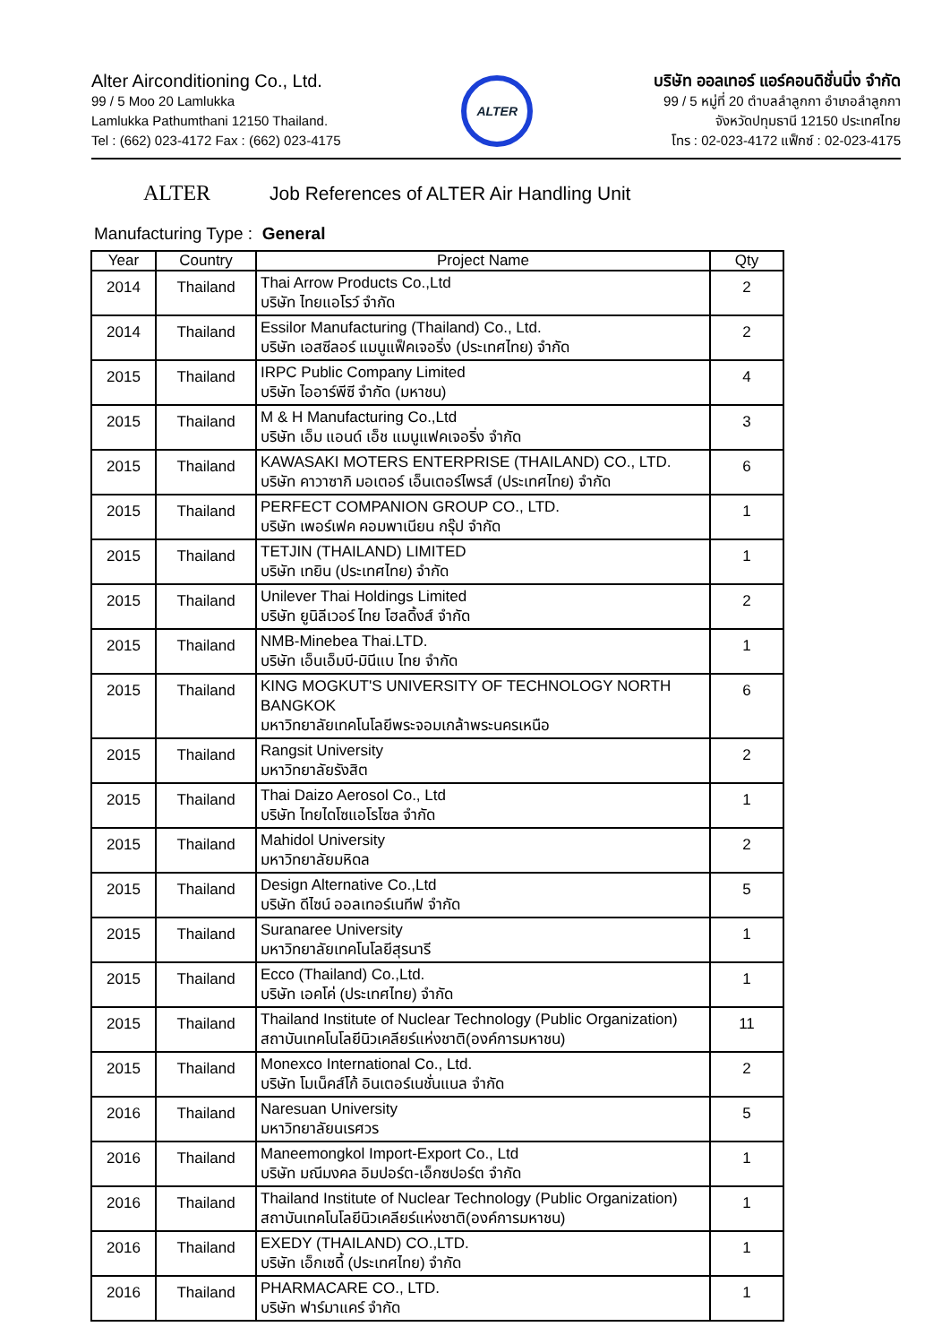Alter Airconditioning Co., Ltd.
99 / 5 Moo 20 Lamlukka
Lamlukka Pathumthani 12150 Thailand.
Tel : (662) 023-4172 Fax : (662) 023-4175
ALTER
บริษัท ออลเทอร์ แอร์คอนดิชั่นนิ่ง จำกัด
99 / 5 หมู่ที่ 20 ตำบลลำลูกกา อำเภอลำลูกกา
จังหวัดปทุมธานี 12150 ประเทศไทย
โทร : 02-023-4172 แฟ็กซ์ : 02-023-4175
ALTER Job References of ALTER Air Handling Unit
Manufacturing Type : General
| Year | Country | Project Name | Qty |
| --- | --- | --- | --- |
| 2014 | Thailand | Thai Arrow Products Co.,Ltd บริษัท ไทยแอโรว์ จำกัด | 2 |
| 2014 | Thailand | Essilor Manufacturing (Thailand) Co., Ltd. บริษัท เอสซีลอร์ แมนูแฟ็คเจอริ่ง (ประเทศไทย) จำกัด | 2 |
| 2015 | Thailand | IRPC Public Company Limited บริษัท ไออาร์พีซี จำกัด (มหาชน) | 4 |
| 2015 | Thailand | M & H Manufacturing Co.,Ltd บริษัท เอ็ม แอนด์ เอ็ช แมนูแฟคเจอริ่ง จำกัด | 3 |
| 2015 | Thailand | KAWASAKI MOTERS ENTERPRISE (THAILAND) CO., LTD. บริษัท คาวาซากิ มอเตอร์ เอ็นเตอร์ไพรส์ (ประเทศไทย) จำกัด | 6 |
| 2015 | Thailand | PERFECT COMPANION GROUP CO., LTD. บริษัท เพอร์เฟค คอมพาเนียน กรุ๊ป จำกัด | 1 |
| 2015 | Thailand | TETJIN (THAILAND) LIMITED บริษัท เทยิน (ประเทศไทย) จำกัด | 1 |
| 2015 | Thailand | Unilever Thai Holdings Limited บริษัท ยูนิลีเวอร์ ไทย โฮลดิ้งส์ จำกัด | 2 |
| 2015 | Thailand | NMB-Minebea Thai.LTD. บริษัท เอ็นเอ็มบี-มินีแบ ไทย จำกัด | 1 |
| 2015 | Thailand | KING MOGKUT'S UNIVERSITY OF TECHNOLOGY NORTH BANGKOK มหาวิทยาลัยเทคโนโลยีพระจอมเกล้าพระนครเหนือ | 6 |
| 2015 | Thailand | Rangsit University มหาวิทยาลัยรังสิต | 2 |
| 2015 | Thailand | Thai Daizo Aerosol Co., Ltd บริษัท ไทยไดโซแอโรโซล จำกัด | 1 |
| 2015 | Thailand | Mahidol University มหาวิทยาลัยมหิดล | 2 |
| 2015 | Thailand | Design Alternative Co.,Ltd บริษัท ดีไซน์ ออลเทอร์เนทีฟ จำกัด | 5 |
| 2015 | Thailand | Suranaree University มหาวิทยาลัยเทคโนโลยีสุรนารี | 1 |
| 2015 | Thailand | Ecco (Thailand) Co.,Ltd. บริษัท เอคโค่ (ประเทศไทย) จำกัด | 1 |
| 2015 | Thailand | Thailand Institute of Nuclear Technology (Public Organization) สถาบันเทคโนโลยีนิวเคลียร์แห่งชาติ(องค์การมหาชน) | 11 |
| 2015 | Thailand | Monexco International Co., Ltd. บริษัท โมเน็คส์โก้ อินเตอร์เนชั่นแนล จำกัด | 2 |
| 2016 | Thailand | Naresuan University มหาวิทยาลัยนเรศวร | 5 |
| 2016 | Thailand | Maneemongkol Import-Export Co., Ltd บริษัท มณีมงคล อิมปอร์ต-เอ็กซปอร์ต จำกัด | 1 |
| 2016 | Thailand | Thailand Institute of Nuclear Technology (Public Organization) สถาบันเทคโนโลยีนิวเคลียร์แห่งชาติ(องค์การมหาชน) | 1 |
| 2016 | Thailand | EXEDY (THAILAND) CO.,LTD. บริษัท เอ็กเซดี้ (ประเทศไทย) จำกัด | 1 |
| 2016 | Thailand | PHARMACARE CO., LTD. บริษัท ฟาร์มาแคร์ จำกัด | 1 |